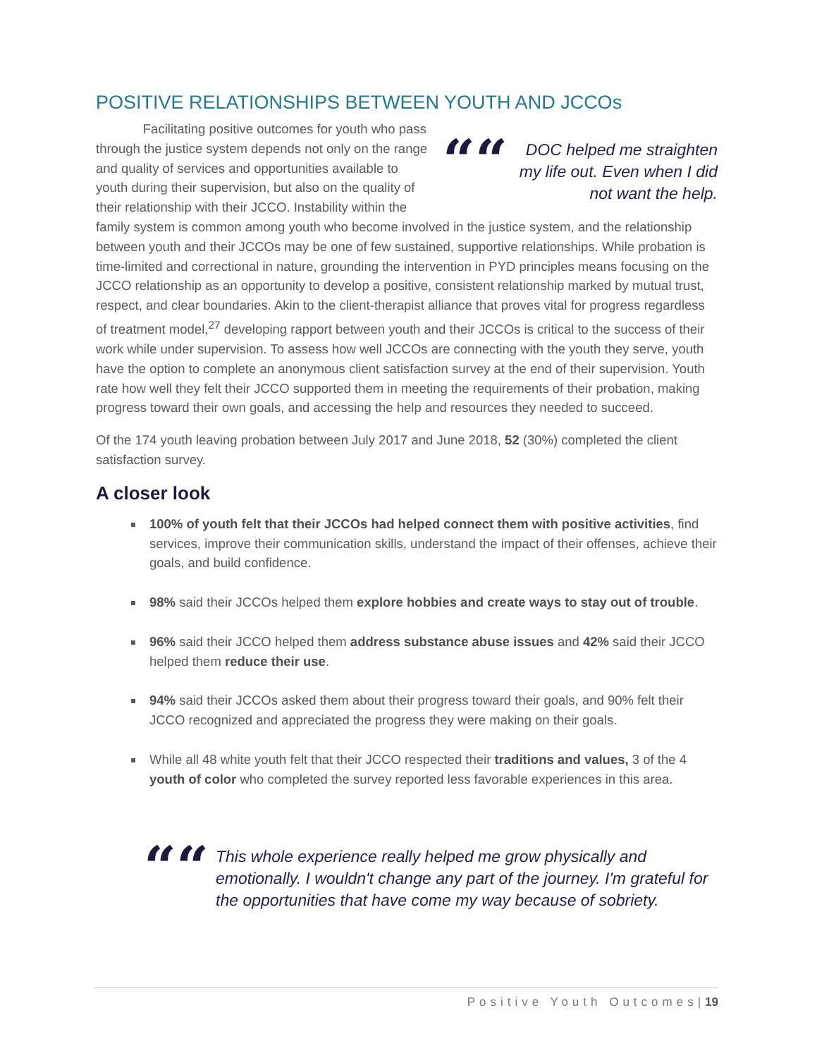POSITIVE RELATIONSHIPS BETWEEN YOUTH AND JCCOs
““DOC helped me straighten my life out. Even when I did not want the help.
Facilitating positive outcomes for youth who pass through the justice system depends not only on the range and quality of services and opportunities available to youth during their supervision, but also on the quality of their relationship with their JCCO. Instability within the family system is common among youth who become involved in the justice system, and the relationship between youth and their JCCOs may be one of few sustained, supportive relationships. While probation is time-limited and correctional in nature, grounding the intervention in PYD principles means focusing on the JCCO relationship as an opportunity to develop a positive, consistent relationship marked by mutual trust, respect, and clear boundaries. Akin to the client-therapist alliance that proves vital for progress regardless of treatment model,<sup>27</sup> developing rapport between youth and their JCCOs is critical to the success of their work while under supervision. To assess how well JCCOs are connecting with the youth they serve, youth have the option to complete an anonymous client satisfaction survey at the end of their supervision. Youth rate how well they felt their JCCO supported them in meeting the requirements of their probation, making progress toward their own goals, and accessing the help and resources they needed to succeed.
Of the 174 youth leaving probation between July 2017 and June 2018, 52 (30%) completed the client satisfaction survey.
A closer look
100% of youth felt that their JCCOs had helped connect them with positive activities, find services, improve their communication skills, understand the impact of their offenses, achieve their goals, and build confidence.
98% said their JCCOs helped them explore hobbies and create ways to stay out of trouble.
96% said their JCCO helped them address substance abuse issues and 42% said their JCCO helped them reduce their use.
94% said their JCCOs asked them about their progress toward their goals, and 90% felt their JCCO recognized and appreciated the progress they were making on their goals.
While all 48 white youth felt that their JCCO respected their traditions and values, 3 of the 4 youth of color who completed the survey reported less favorable experiences in this area.
““This whole experience really helped me grow physically and emotionally. I wouldn't change any part of the journey. I'm grateful for the opportunities that have come my way because of sobriety.
Positive Youth Outcomes|19